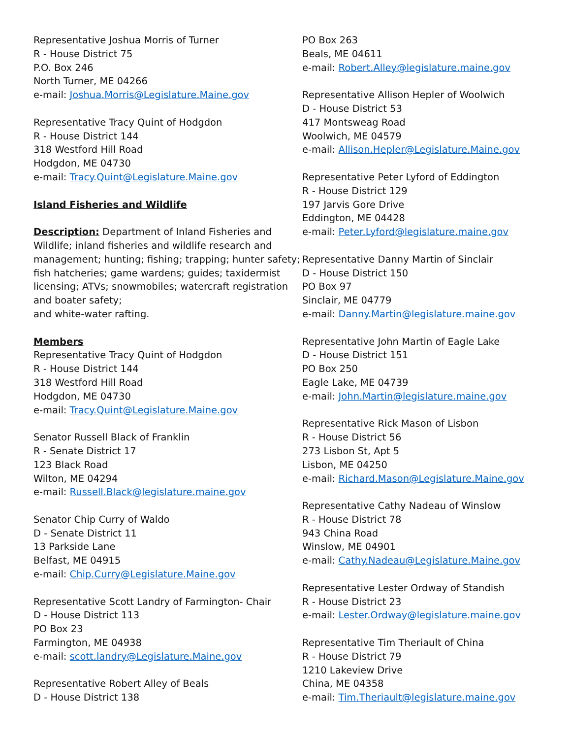Representative Joshua Morris of Turner
R - House District 75
P.O. Box 246
North Turner, ME 04266
e-mail: Joshua.Morris@Legislature.Maine.gov
Representative Tracy Quint of Hodgdon
R - House District 144
318 Westford Hill Road
Hodgdon, ME 04730
e-mail: Tracy.Quint@Legislature.Maine.gov
Island Fisheries and Wildlife
Description: Department of Inland Fisheries and Wildlife; inland fisheries and wildlife research and management; hunting; fishing; trapping; hunter safety; fish hatcheries; game wardens; guides; taxidermist licensing; ATVs; snowmobiles; watercraft registration and boater safety;
and white-water rafting.
Members
Representative Tracy Quint of Hodgdon
R - House District 144
318 Westford Hill Road
Hodgdon, ME 04730
e-mail: Tracy.Quint@Legislature.Maine.gov
Senator Russell Black of Franklin
R - Senate District 17
123 Black Road
Wilton, ME 04294
e-mail: Russell.Black@legislature.maine.gov
Senator Chip Curry of Waldo
D - Senate District 11
13 Parkside Lane
Belfast, ME 04915
e-mail: Chip.Curry@Legislature.Maine.gov
Representative Scott Landry of Farmington- Chair
D - House District 113
PO Box 23
Farmington, ME 04938
e-mail: scott.landry@Legislature.Maine.gov
Representative Robert Alley of Beals
D - House District 138
PO Box 263
Beals, ME 04611
e-mail: Robert.Alley@legislature.maine.gov
Representative Allison Hepler of Woolwich
D - House District 53
417 Montsweag Road
Woolwich, ME 04579
e-mail: Allison.Hepler@Legislature.Maine.gov
Representative Peter Lyford of Eddington
R - House District 129
197 Jarvis Gore Drive
Eddington, ME 04428
e-mail: Peter.Lyford@legislature.maine.gov
Representative Danny Martin of Sinclair
D - House District 150
PO Box 97
Sinclair, ME 04779
e-mail: Danny.Martin@legislature.maine.gov
Representative John Martin of Eagle Lake
D - House District 151
PO Box 250
Eagle Lake, ME 04739
e-mail: John.Martin@legislature.maine.gov
Representative Rick Mason of Lisbon
R - House District 56
273 Lisbon St, Apt 5
Lisbon, ME 04250
e-mail: Richard.Mason@Legislature.Maine.gov
Representative Cathy Nadeau of Winslow
R - House District 78
943 China Road
Winslow, ME 04901
e-mail: Cathy.Nadeau@Legislature.Maine.gov
Representative Lester Ordway of Standish
R - House District 23
e-mail: Lester.Ordway@legislature.maine.gov
Representative Tim Theriault of China
R - House District 79
1210 Lakeview Drive
China, ME 04358
e-mail: Tim.Theriault@legislature.maine.gov